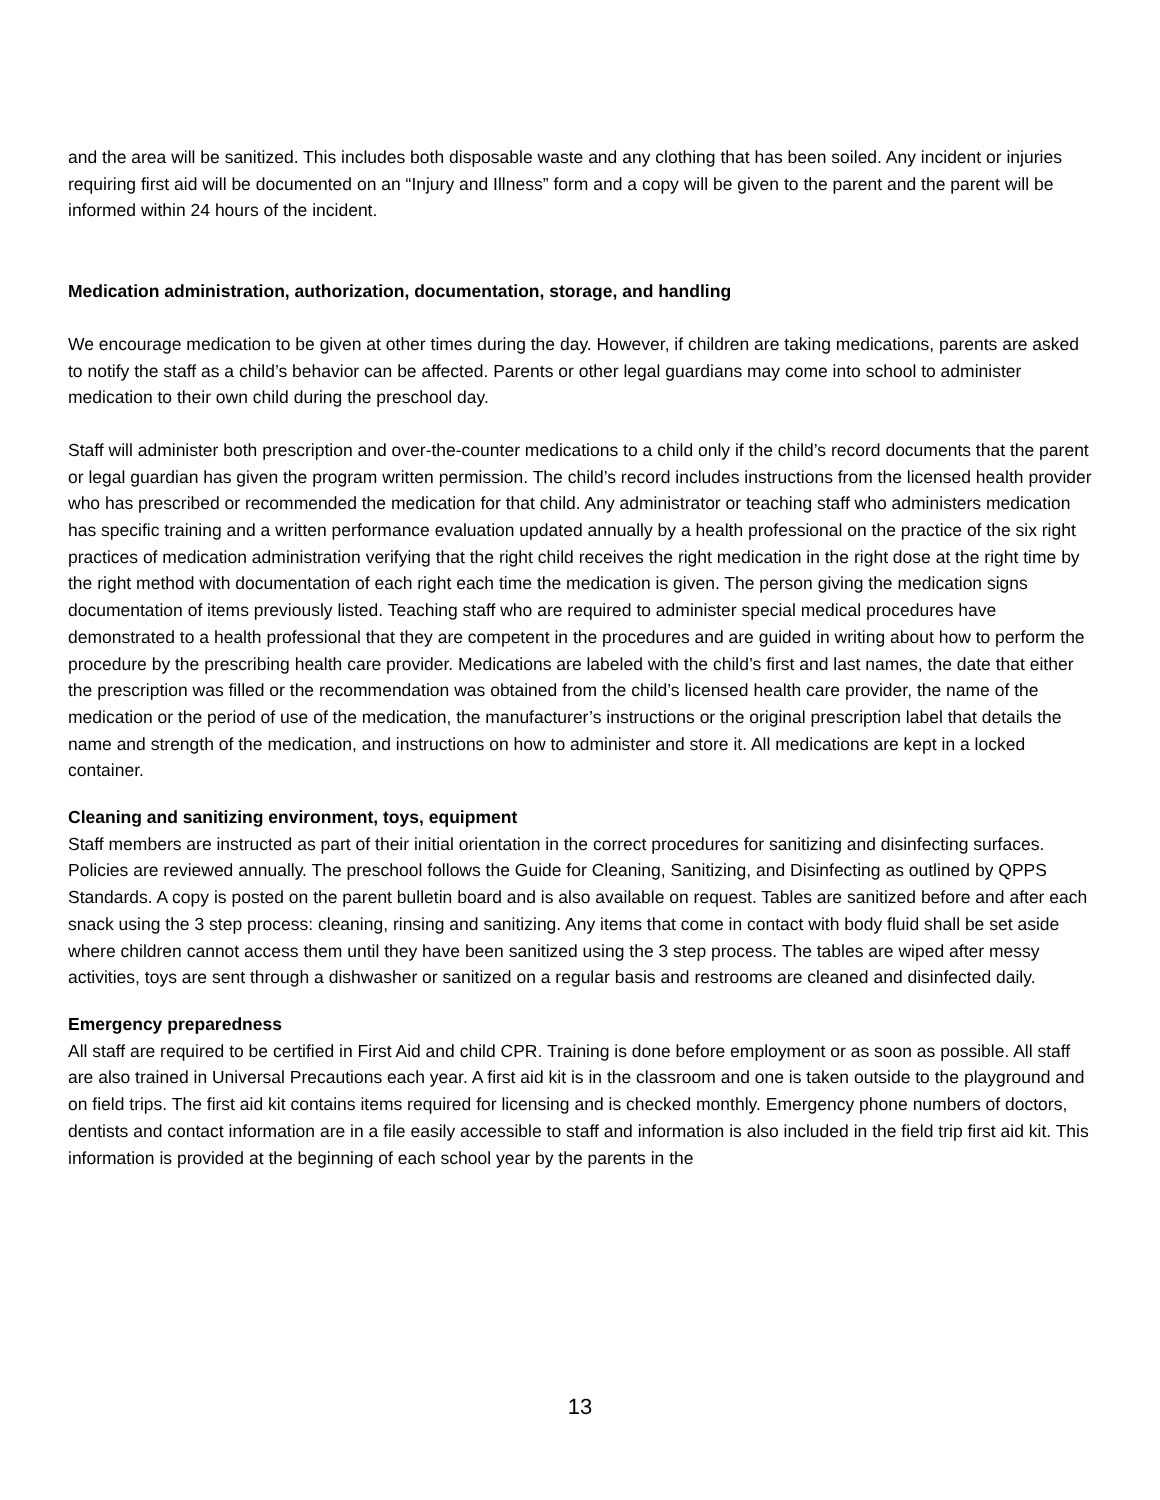and the area will be sanitized. This includes both disposable waste and any clothing that has been soiled. Any incident or injuries requiring first aid will be documented on an “Injury and Illness” form and a copy will be given to the parent and the parent will be informed within 24 hours of the incident.
Medication administration, authorization, documentation, storage, and handling
We encourage medication to be given at other times during the day. However, if children are taking medications, parents are asked to notify the staff as a child’s behavior can be affected. Parents or other legal guardians may come into school to administer medication to their own child during the preschool day.
Staff will administer both prescription and over-the-counter medications to a child only if the child’s record documents that the parent or legal guardian has given the program written permission. The child’s record includes instructions from the licensed health provider who has prescribed or recommended the medication for that child. Any administrator or teaching staff who administers medication has specific training and a written performance evaluation updated annually by a health professional on the practice of the six right practices of medication administration verifying that the right child receives the right medication in the right dose at the right time by the right method with documentation of each right each time the medication is given. The person giving the medication signs documentation of items previously listed. Teaching staff who are required to administer special medical procedures have demonstrated to a health professional that they are competent in the procedures and are guided in writing about how to perform the procedure by the prescribing health care provider. Medications are labeled with the child’s first and last names, the date that either the prescription was filled or the recommendation was obtained from the child’s licensed health care provider, the name of the medication or the period of use of the medication, the manufacturer’s instructions or the original prescription label that details the name and strength of the medication, and instructions on how to administer and store it. All medications are kept in a locked container.
Cleaning and sanitizing environment, toys, equipment
Staff members are instructed as part of their initial orientation in the correct procedures for sanitizing and disinfecting surfaces. Policies are reviewed annually. The preschool follows the Guide for Cleaning, Sanitizing, and Disinfecting as outlined by QPPS Standards. A copy is posted on the parent bulletin board and is also available on request. Tables are sanitized before and after each snack using the 3 step process: cleaning, rinsing and sanitizing. Any items that come in contact with body fluid shall be set aside where children cannot access them until they have been sanitized using the 3 step process. The tables are wiped after messy activities, toys are sent through a dishwasher or sanitized on a regular basis and restrooms are cleaned and disinfected daily.
Emergency preparedness
All staff are required to be certified in First Aid and child CPR. Training is done before employment or as soon as possible. All staff are also trained in Universal Precautions each year. A first aid kit is in the classroom and one is taken outside to the playground and on field trips. The first aid kit contains items required for licensing and is checked monthly. Emergency phone numbers of doctors, dentists and contact information are in a file easily accessible to staff and information is also included in the field trip first aid kit. This information is provided at the beginning of each school year by the parents in the
13